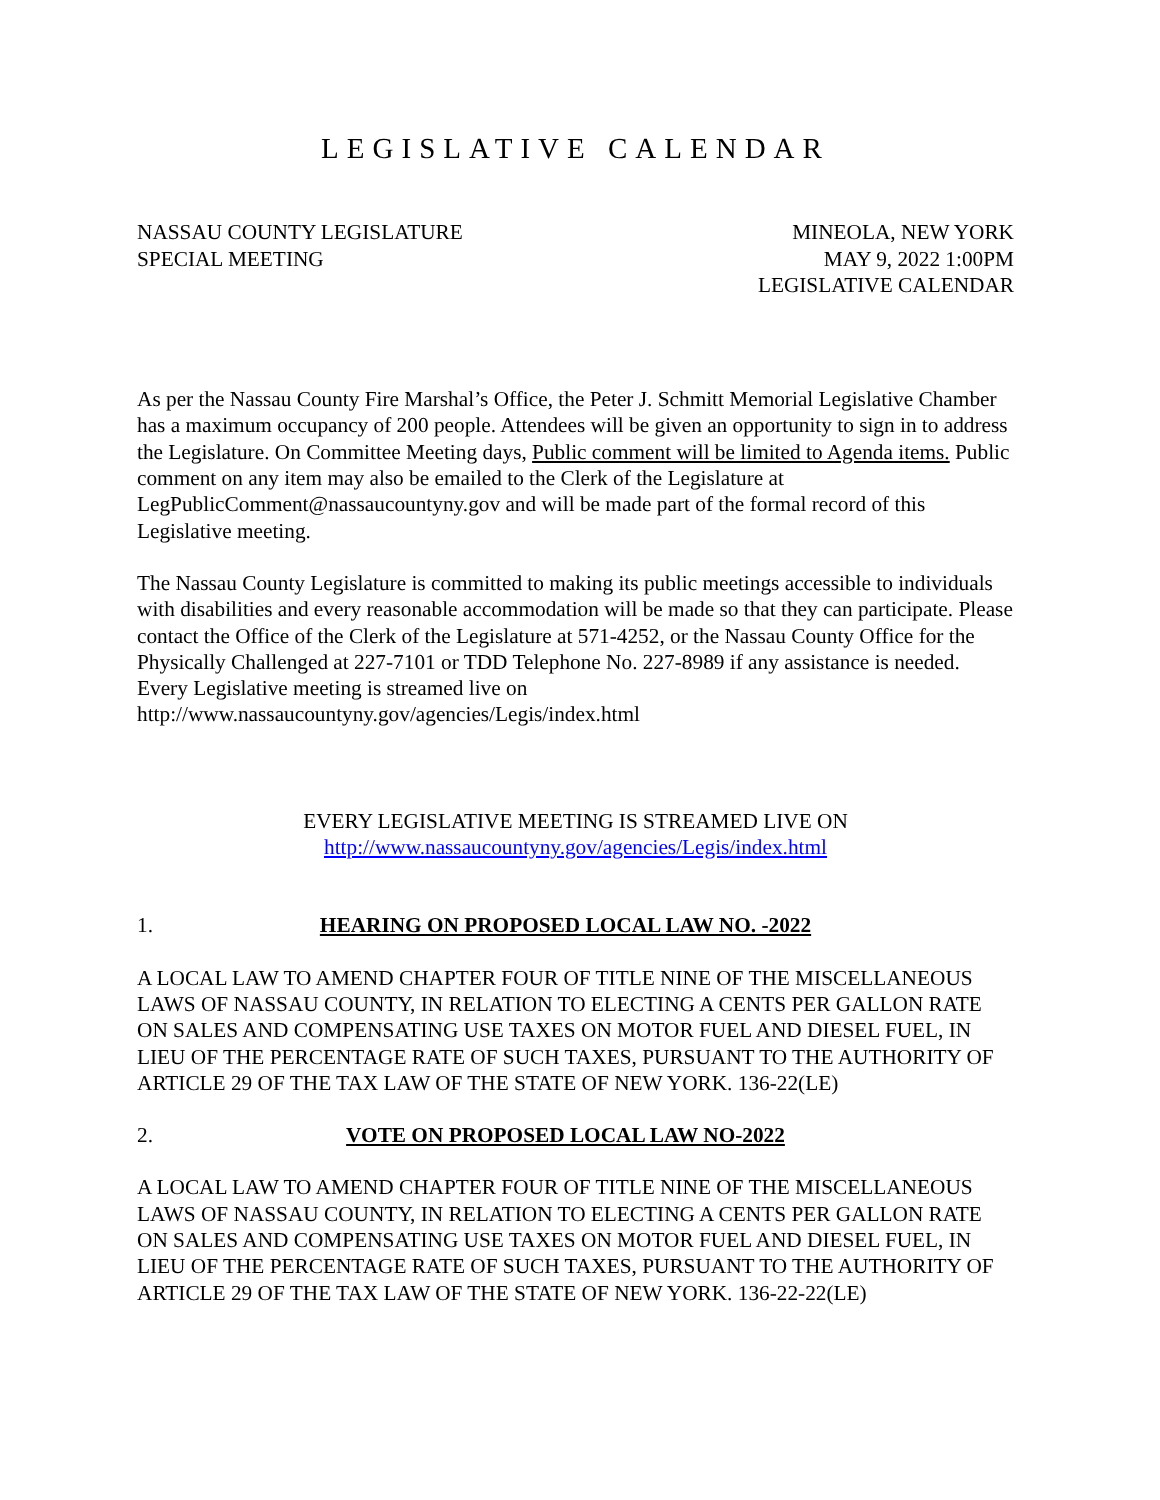LEGISLATIVE CALENDAR
NASSAU COUNTY LEGISLATURE
SPECIAL MEETING
MINEOLA, NEW YORK
MAY 9, 2022 1:00PM
LEGISLATIVE CALENDAR
As per the Nassau County Fire Marshal’s Office, the Peter J. Schmitt Memorial Legislative Chamber has a maximum occupancy of 200 people. Attendees will be given an opportunity to sign in to address the Legislature. On Committee Meeting days, Public comment will be limited to Agenda items. Public comment on any item may also be emailed to the Clerk of the Legislature at LegPublicComment@nassaucountyny.gov and will be made part of the formal record of this Legislative meeting.
The Nassau County Legislature is committed to making its public meetings accessible to individuals with disabilities and every reasonable accommodation will be made so that they can participate. Please contact the Office of the Clerk of the Legislature at 571-4252, or the Nassau County Office for the Physically Challenged at 227-7101 or TDD Telephone No. 227-8989 if any assistance is needed. Every Legislative meeting is streamed live on http://www.nassaucountyny.gov/agencies/Legis/index.html
EVERY LEGISLATIVE MEETING IS STREAMED LIVE ON
http://www.nassaucountyny.gov/agencies/Legis/index.html
1. HEARING ON PROPOSED LOCAL LAW NO. -2022
A LOCAL LAW TO AMEND CHAPTER FOUR OF TITLE NINE OF THE MISCELLANEOUS LAWS OF NASSAU COUNTY, IN RELATION TO ELECTING A CENTS PER GALLON RATE ON SALES AND COMPENSATING USE TAXES ON MOTOR FUEL AND DIESEL FUEL, IN LIEU OF THE PERCENTAGE RATE OF SUCH TAXES, PURSUANT TO THE AUTHORITY OF ARTICLE 29 OF THE TAX LAW OF THE STATE OF NEW YORK. 136-22(LE)
2. VOTE ON PROPOSED LOCAL LAW NO-2022
A LOCAL LAW TO AMEND CHAPTER FOUR OF TITLE NINE OF THE MISCELLANEOUS LAWS OF NASSAU COUNTY, IN RELATION TO ELECTING A CENTS PER GALLON RATE ON SALES AND COMPENSATING USE TAXES ON MOTOR FUEL AND DIESEL FUEL, IN LIEU OF THE PERCENTAGE RATE OF SUCH TAXES, PURSUANT TO THE AUTHORITY OF ARTICLE 29 OF THE TAX LAW OF THE STATE OF NEW YORK. 136-22-22(LE)